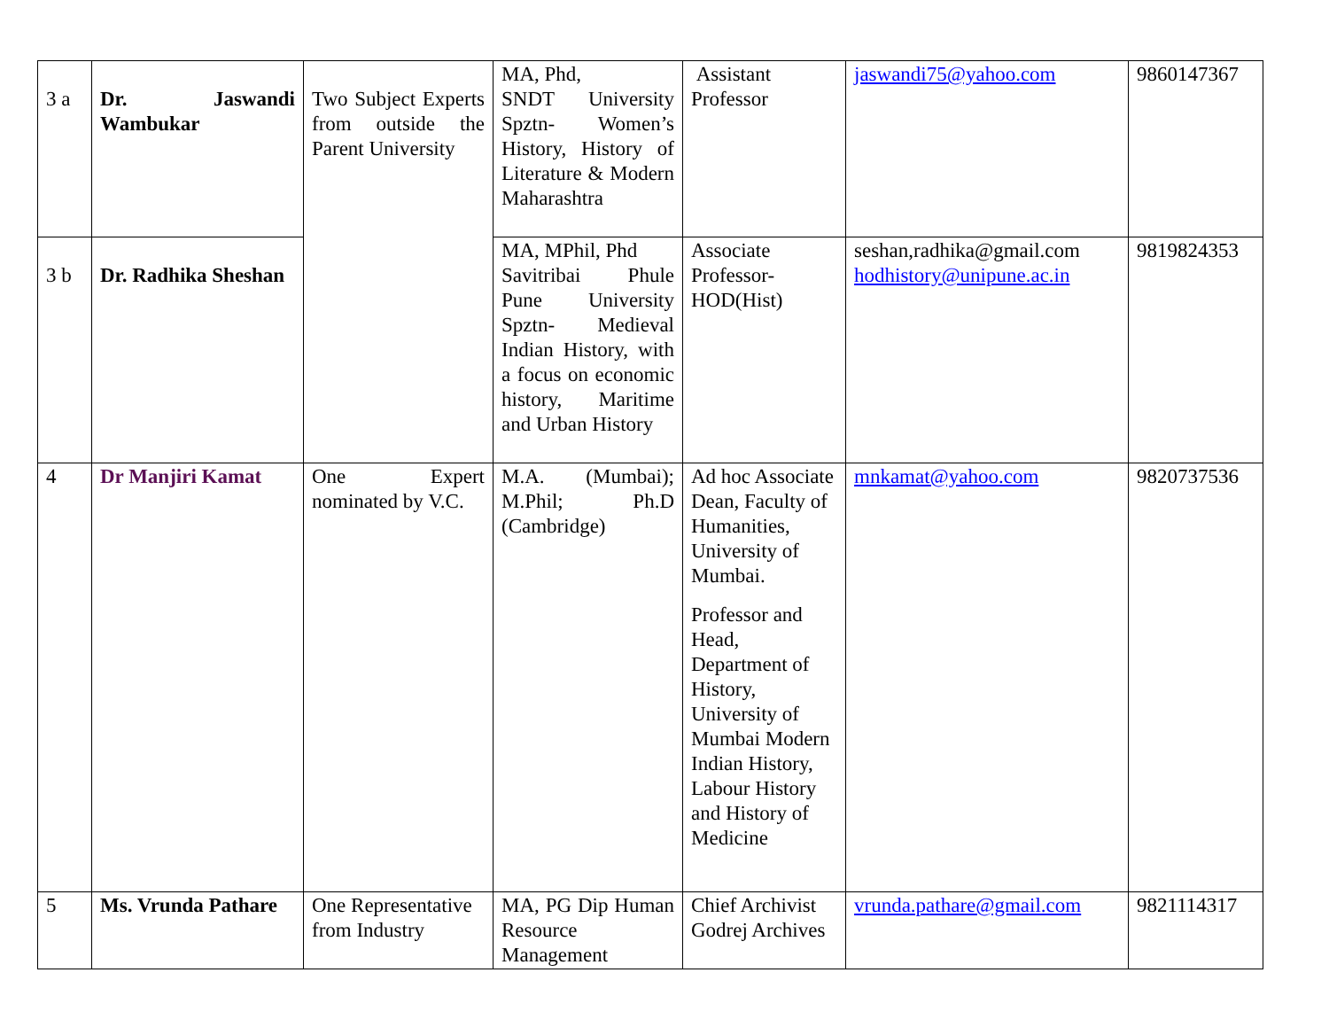| 3 a | Dr. Jaswandi Wambukar | Two Subject Experts from outside the Parent University | MA, Phd, SNDT University Spztn- Women’s History, History of Literature & Modern Maharashtra | Assistant Professor | jaswandi75@yahoo.com | 9860147367 |
| 3 b | Dr. Radhika Sheshan | | MA, MPhil, Phd Savitribai Phule Pune University Spztn- Medieval Indian History, with a focus on economic history, Maritime and Urban History | Associate Professor-HOD(Hist) | seshan,radhika@gmail.com hodhistory@unipune.ac.in | 9819824353 |
| 4 | Dr Manjiri Kamat | One Expert nominated by V.C. | M.A. (Mumbai); M.Phil; Ph.D (Cambridge) | Ad hoc Associate Dean, Faculty of Humanities, University of Mumbai. Professor and Head, Department of History, University of Mumbai Modern Indian History, Labour History and History of Medicine | mnkamat@yahoo.com | 9820737536 |
| 5 | Ms. Vrunda Pathare | One Representative from Industry | MA, PG Dip Human Resource Management | Chief Archivist Godrej Archives | vrunda.pathare@gmail.com | 9821114317 |